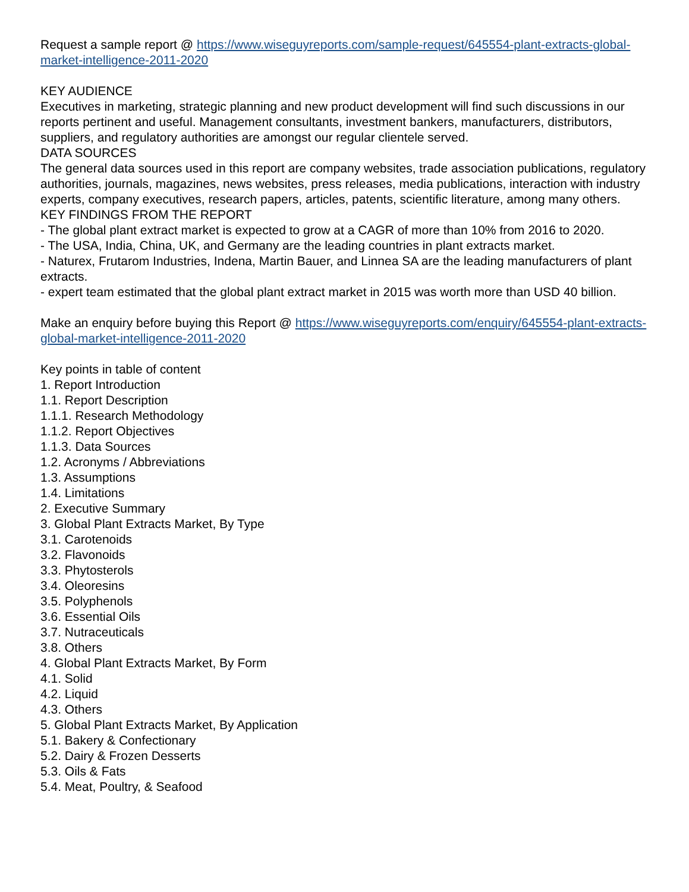Request a sample report @ https://www.wiseguyreports.com/sample-request/645554-plant-extracts-global-market-intelligence-2011-2020
KEY AUDIENCE
Executives in marketing, strategic planning and new product development will find such discussions in our reports pertinent and useful. Management consultants, investment bankers, manufacturers, distributors, suppliers, and regulatory authorities are amongst our regular clientele served.
DATA SOURCES
The general data sources used in this report are company websites, trade association publications, regulatory authorities, journals, magazines, news websites, press releases, media publications, interaction with industry experts, company executives, research papers, articles, patents, scientific literature, among many others.
KEY FINDINGS FROM THE REPORT
- The global plant extract market is expected to grow at a CAGR of more than 10% from 2016 to 2020.
- The USA, India, China, UK, and Germany are the leading countries in plant extracts market.
- Naturex, Frutarom Industries, Indena, Martin Bauer, and Linnea SA are the leading manufacturers of plant extracts.
- expert team estimated that the global plant extract market in 2015 was worth more than USD 40 billion.
Make an enquiry before buying this Report @ https://www.wiseguyreports.com/enquiry/645554-plant-extracts-global-market-intelligence-2011-2020
Key points in table of content
1. Report Introduction
1.1. Report Description
1.1.1. Research Methodology
1.1.2. Report Objectives
1.1.3. Data Sources
1.2. Acronyms / Abbreviations
1.3. Assumptions
1.4. Limitations
2. Executive Summary
3. Global Plant Extracts Market, By Type
3.1. Carotenoids
3.2. Flavonoids
3.3. Phytosterols
3.4. Oleoresins
3.5. Polyphenols
3.6. Essential Oils
3.7. Nutraceuticals
3.8. Others
4. Global Plant Extracts Market, By Form
4.1. Solid
4.2. Liquid
4.3. Others
5. Global Plant Extracts Market, By Application
5.1. Bakery & Confectionary
5.2. Dairy & Frozen Desserts
5.3. Oils & Fats
5.4. Meat, Poultry, & Seafood